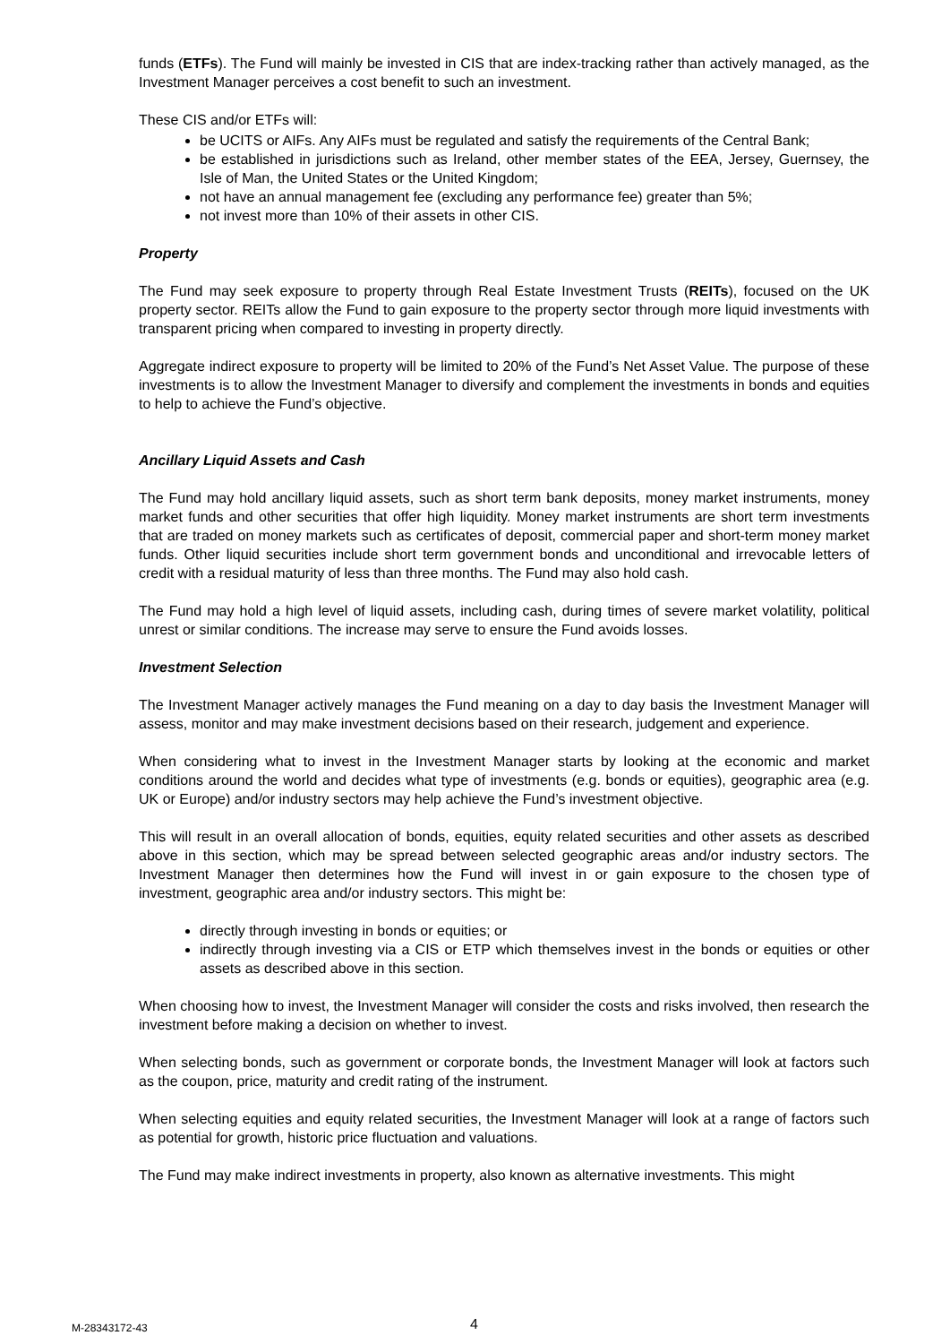funds (ETFs). The Fund will mainly be invested in CIS that are index-tracking rather than actively managed, as the Investment Manager perceives a cost benefit to such an investment.
These CIS and/or ETFs will:
be UCITS or AIFs. Any AIFs must be regulated and satisfy the requirements of the Central Bank;
be established in jurisdictions such as Ireland, other member states of the EEA, Jersey, Guernsey, the Isle of Man, the United States or the United Kingdom;
not have an annual management fee (excluding any performance fee) greater than 5%;
not invest more than 10% of their assets in other CIS.
Property
The Fund may seek exposure to property through Real Estate Investment Trusts (REITs), focused on the UK property sector. REITs allow the Fund to gain exposure to the property sector through more liquid investments with transparent pricing when compared to investing in property directly.
Aggregate indirect exposure to property will be limited to 20% of the Fund’s Net Asset Value. The purpose of these investments is to allow the Investment Manager to diversify and complement the investments in bonds and equities to help to achieve the Fund’s objective.
Ancillary Liquid Assets and Cash
The Fund may hold ancillary liquid assets, such as short term bank deposits, money market instruments, money market funds and other securities that offer high liquidity. Money market instruments are short term investments that are traded on money markets such as certificates of deposit, commercial paper and short-term money market funds. Other liquid securities include short term government bonds and unconditional and irrevocable letters of credit with a residual maturity of less than three months. The Fund may also hold cash.
The Fund may hold a high level of liquid assets, including cash, during times of severe market volatility, political unrest or similar conditions. The increase may serve to ensure the Fund avoids losses.
Investment Selection
The Investment Manager actively manages the Fund meaning on a day to day basis the Investment Manager will assess, monitor and may make investment decisions based on their research, judgement and experience.
When considering what to invest in the Investment Manager starts by looking at the economic and market conditions around the world and decides what type of investments (e.g. bonds or equities), geographic area (e.g. UK or Europe) and/or industry sectors may help achieve the Fund’s investment objective.
This will result in an overall allocation of bonds, equities, equity related securities and other assets as described above in this section, which may be spread between selected geographic areas and/or industry sectors. The Investment Manager then determines how the Fund will invest in or gain exposure to the chosen type of investment, geographic area and/or industry sectors. This might be:
directly through investing in bonds or equities; or
indirectly through investing via a CIS or ETP which themselves invest in the bonds or equities or other assets as described above in this section.
When choosing how to invest, the Investment Manager will consider the costs and risks involved, then research the investment before making a decision on whether to invest.
When selecting bonds, such as government or corporate bonds, the Investment Manager will look at factors such as the coupon, price, maturity and credit rating of the instrument.
When selecting equities and equity related securities, the Investment Manager will look at a range of factors such as potential for growth, historic price fluctuation and valuations.
The Fund may make indirect investments in property, also known as alternative investments. This might
M-28343172-43 4